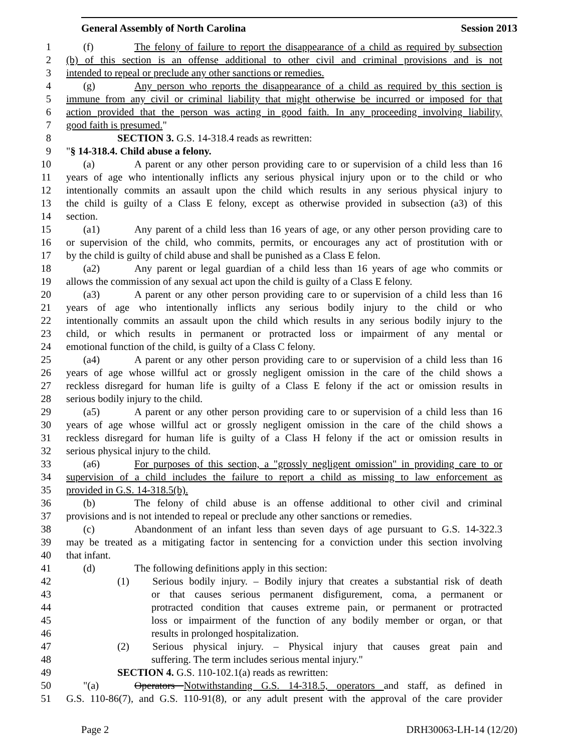General Assembly of North Carolina Session 2013
1 (f) The felony of failure to report the disappearance of a child as required by subsection
2 (b) of this section is an offense additional to other civil and criminal provisions and is not
3 intended to repeal or preclude any other sanctions or remedies.
4 (g) Any person who reports the disappearance of a child as required by this section is
5 immune from any civil or criminal liability that might otherwise be incurred or imposed for that
6 action provided that the person was acting in good faith. In any proceeding involving liability,
7 good faith is presumed."
8 SECTION 3. G.S. 14-318.4 reads as rewritten:
9 "§ 14-318.4. Child abuse a felony.
10 (a) A parent or any other person providing care to or supervision of a child less than 16
11 years of age who intentionally inflicts any serious physical injury upon or to the child or who
12 intentionally commits an assault upon the child which results in any serious physical injury to
13 the child is guilty of a Class E felony, except as otherwise provided in subsection (a3) of this
14 section.
15 (a1) Any parent of a child less than 16 years of age, or any other person providing care to
16 or supervision of the child, who commits, permits, or encourages any act of prostitution with or
17 by the child is guilty of child abuse and shall be punished as a Class E felon.
18 (a2) Any parent or legal guardian of a child less than 16 years of age who commits or
19 allows the commission of any sexual act upon the child is guilty of a Class E felony.
20 (a3) A parent or any other person providing care to or supervision of a child less than 16
21 years of age who intentionally inflicts any serious bodily injury to the child or who
22 intentionally commits an assault upon the child which results in any serious bodily injury to the
23 child, or which results in permanent or protracted loss or impairment of any mental or
24 emotional function of the child, is guilty of a Class C felony.
25 (a4) A parent or any other person providing care to or supervision of a child less than 16
26 years of age whose willful act or grossly negligent omission in the care of the child shows a
27 reckless disregard for human life is guilty of a Class E felony if the act or omission results in
28 serious bodily injury to the child.
29 (a5) A parent or any other person providing care to or supervision of a child less than 16
30 years of age whose willful act or grossly negligent omission in the care of the child shows a
31 reckless disregard for human life is guilty of a Class H felony if the act or omission results in
32 serious physical injury to the child.
33 (a6) For purposes of this section, a "grossly negligent omission" in providing care to or
34 supervision of a child includes the failure to report a child as missing to law enforcement as
35 provided in G.S. 14-318.5(b).
36 (b) The felony of child abuse is an offense additional to other civil and criminal
37 provisions and is not intended to repeal or preclude any other sanctions or remedies.
38 (c) Abandonment of an infant less than seven days of age pursuant to G.S. 14-322.3
39 may be treated as a mitigating factor in sentencing for a conviction under this section involving
40 that infant.
41 (d) The following definitions apply in this section:
42 (1) Serious bodily injury. – Bodily injury that creates a substantial risk of death
43 or that causes serious permanent disfigurement, coma, a permanent or
44 protracted condition that causes extreme pain, or permanent or protracted
45 loss or impairment of the function of any bodily member or organ, or that
46 results in prolonged hospitalization.
47 (2) Serious physical injury. – Physical injury that causes great pain and
48 suffering. The term includes serious mental injury."
49 SECTION 4. G.S. 110-102.1(a) reads as rewritten:
50 "(a) Operators Notwithstanding G.S. 14-318.5, operators and staff, as defined in
51 G.S. 110-86(7), and G.S. 110-91(8), or any adult present with the approval of the care provider
Page 2 DRH30063-LH-14 (12/20)